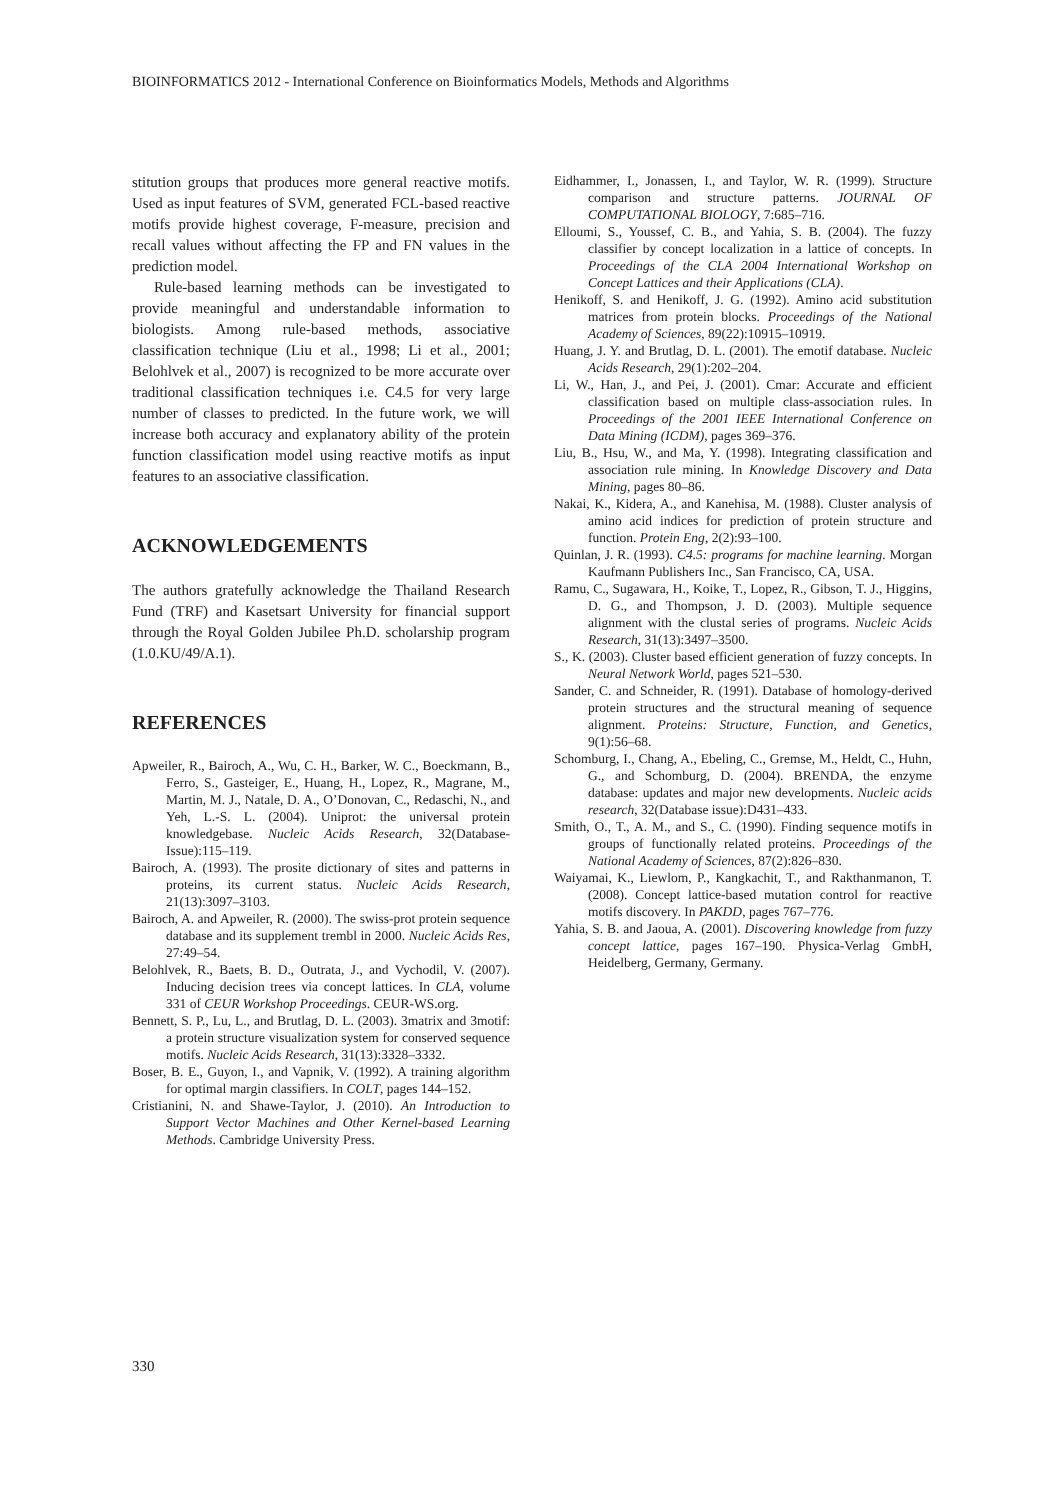BIOINFORMATICS 2012 - International Conference on Bioinformatics Models, Methods and Algorithms
stitution groups that produces more general reactive motifs. Used as input features of SVM, generated FCL-based reactive motifs provide highest coverage, F-measure, precision and recall values without affecting the FP and FN values in the prediction model.
Rule-based learning methods can be investigated to provide meaningful and understandable information to biologists. Among rule-based methods, associative classification technique (Liu et al., 1998; Li et al., 2001; Belohlvek et al., 2007) is recognized to be more accurate over traditional classification techniques i.e. C4.5 for very large number of classes to predicted. In the future work, we will increase both accuracy and explanatory ability of the protein function classification model using reactive motifs as input features to an associative classification.
ACKNOWLEDGEMENTS
The authors gratefully acknowledge the Thailand Research Fund (TRF) and Kasetsart University for financial support through the Royal Golden Jubilee Ph.D. scholarship program (1.0.KU/49/A.1).
REFERENCES
Apweiler, R., Bairoch, A., Wu, C. H., Barker, W. C., Boeckmann, B., Ferro, S., Gasteiger, E., Huang, H., Lopez, R., Magrane, M., Martin, M. J., Natale, D. A., O’Donovan, C., Redaschi, N., and Yeh, L.-S. L. (2004). Uniprot: the universal protein knowledgebase. Nucleic Acids Research, 32(Database-Issue):115–119.
Bairoch, A. (1993). The prosite dictionary of sites and patterns in proteins, its current status. Nucleic Acids Research, 21(13):3097–3103.
Bairoch, A. and Apweiler, R. (2000). The swiss-prot protein sequence database and its supplement trembl in 2000. Nucleic Acids Res, 27:49–54.
Belohlvek, R., Baets, B. D., Outrata, J., and Vychodil, V. (2007). Inducing decision trees via concept lattices. In CLA, volume 331 of CEUR Workshop Proceedings. CEUR-WS.org.
Bennett, S. P., Lu, L., and Brutlag, D. L. (2003). 3matrix and 3motif: a protein structure visualization system for conserved sequence motifs. Nucleic Acids Research, 31(13):3328–3332.
Boser, B. E., Guyon, I., and Vapnik, V. (1992). A training algorithm for optimal margin classifiers. In COLT, pages 144–152.
Cristianini, N. and Shawe-Taylor, J. (2010). An Introduction to Support Vector Machines and Other Kernel-based Learning Methods. Cambridge University Press.
Eidhammer, I., Jonassen, I., and Taylor, W. R. (1999). Structure comparison and structure patterns. JOURNAL OF COMPUTATIONAL BIOLOGY, 7:685–716.
Elloumi, S., Youssef, C. B., and Yahia, S. B. (2004). The fuzzy classifier by concept localization in a lattice of concepts. In Proceedings of the CLA 2004 International Workshop on Concept Lattices and their Applications (CLA).
Henikoff, S. and Henikoff, J. G. (1992). Amino acid substitution matrices from protein blocks. Proceedings of the National Academy of Sciences, 89(22):10915–10919.
Huang, J. Y. and Brutlag, D. L. (2001). The emotif database. Nucleic Acids Research, 29(1):202–204.
Li, W., Han, J., and Pei, J. (2001). Cmar: Accurate and efficient classification based on multiple class-association rules. In Proceedings of the 2001 IEEE International Conference on Data Mining (ICDM), pages 369–376.
Liu, B., Hsu, W., and Ma, Y. (1998). Integrating classification and association rule mining. In Knowledge Discovery and Data Mining, pages 80–86.
Nakai, K., Kidera, A., and Kanehisa, M. (1988). Cluster analysis of amino acid indices for prediction of protein structure and function. Protein Eng, 2(2):93–100.
Quinlan, J. R. (1993). C4.5: programs for machine learning. Morgan Kaufmann Publishers Inc., San Francisco, CA, USA.
Ramu, C., Sugawara, H., Koike, T., Lopez, R., Gibson, T. J., Higgins, D. G., and Thompson, J. D. (2003). Multiple sequence alignment with the clustal series of programs. Nucleic Acids Research, 31(13):3497–3500.
S., K. (2003). Cluster based efficient generation of fuzzy concepts. In Neural Network World, pages 521–530.
Sander, C. and Schneider, R. (1991). Database of homology-derived protein structures and the structural meaning of sequence alignment. Proteins: Structure, Function, and Genetics, 9(1):56–68.
Schomburg, I., Chang, A., Ebeling, C., Gremse, M., Heldt, C., Huhn, G., and Schomburg, D. (2004). BRENDA, the enzyme database: updates and major new developments. Nucleic acids research, 32(Database issue):D431–433.
Smith, O., T., A. M., and S., C. (1990). Finding sequence motifs in groups of functionally related proteins. Proceedings of the National Academy of Sciences, 87(2):826–830.
Waiyamai, K., Liewlom, P., Kangkachit, T., and Rakthanmanon, T. (2008). Concept lattice-based mutation control for reactive motifs discovery. In PAKDD, pages 767–776.
Yahia, S. B. and Jaoua, A. (2001). Discovering knowledge from fuzzy concept lattice, pages 167–190. Physica-Verlag GmbH, Heidelberg, Germany, Germany.
330